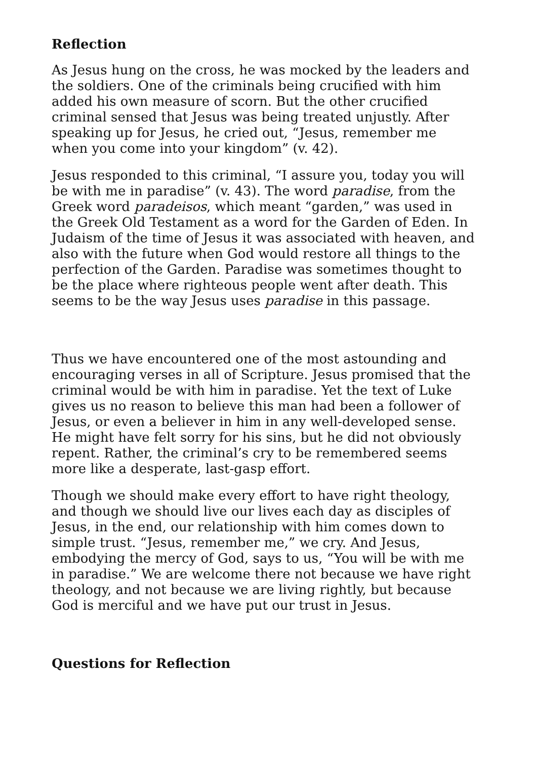Reflection
As Jesus hung on the cross, he was mocked by the leaders and the soldiers. One of the criminals being crucified with him added his own measure of scorn. But the other crucified criminal sensed that Jesus was being treated unjustly. After speaking up for Jesus, he cried out, “Jesus, remember me when you come into your kingdom” (v. 42).
Jesus responded to this criminal, “I assure you, today you will be with me in paradise” (v. 43). The word paradise, from the Greek word paradeisos, which meant “garden,” was used in the Greek Old Testament as a word for the Garden of Eden. In Judaism of the time of Jesus it was associated with heaven, and also with the future when God would restore all things to the perfection of the Garden. Paradise was sometimes thought to be the place where righteous people went after death. This seems to be the way Jesus uses paradise in this passage.
Thus we have encountered one of the most astounding and encouraging verses in all of Scripture. Jesus promised that the criminal would be with him in paradise. Yet the text of Luke gives us no reason to believe this man had been a follower of Jesus, or even a believer in him in any well-developed sense. He might have felt sorry for his sins, but he did not obviously repent. Rather, the criminal’s cry to be remembered seems more like a desperate, last-gasp effort.
Though we should make every effort to have right theology, and though we should live our lives each day as disciples of Jesus, in the end, our relationship with him comes down to simple trust. “Jesus, remember me,” we cry. And Jesus, embodying the mercy of God, says to us, “You will be with me in paradise.” We are welcome there not because we have right theology, and not because we are living rightly, but because God is merciful and we have put our trust in Jesus.
Questions for Reflection